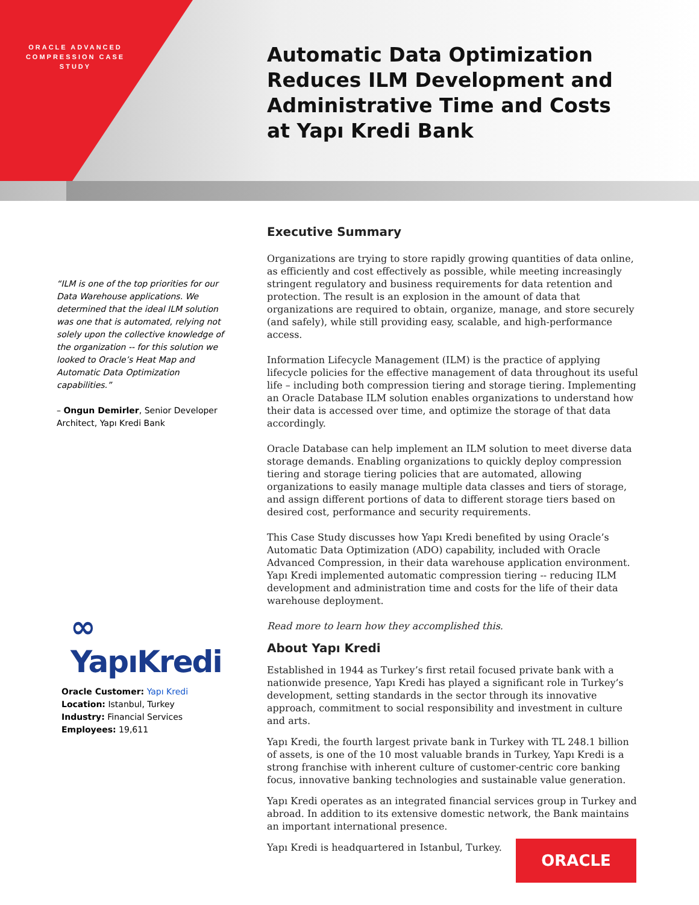ORACLE ADVANCED COMPRESSION CASE STUDY
Automatic Data Optimization Reduces ILM Development and Administrative Time and Costs at Yapı Kredi Bank
“ILM is one of the top priorities for our Data Warehouse applications. We determined that the ideal ILM solution was one that is automated, relying not solely upon the collective knowledge of the organization -- for this solution we looked to Oracle’s Heat Map and Automatic Data Optimization capabilities.”
– Ongun Demirler, Senior Developer Architect, Yapı Kredi Bank
∞ YapıKredi
Oracle Customer: Yapı Kredi
Location: Istanbul, Turkey
Industry: Financial Services
Employees: 19,611
Executive Summary
Organizations are trying to store rapidly growing quantities of data online, as efficiently and cost effectively as possible, while meeting increasingly stringent regulatory and business requirements for data retention and protection. The result is an explosion in the amount of data that organizations are required to obtain, organize, manage, and store securely (and safely), while still providing easy, scalable, and high-performance access.
Information Lifecycle Management (ILM) is the practice of applying lifecycle policies for the effective management of data throughout its useful life – including both compression tiering and storage tiering. Implementing an Oracle Database ILM solution enables organizations to understand how their data is accessed over time, and optimize the storage of that data accordingly.
Oracle Database can help implement an ILM solution to meet diverse data storage demands. Enabling organizations to quickly deploy compression tiering and storage tiering policies that are automated, allowing organizations to easily manage multiple data classes and tiers of storage, and assign different portions of data to different storage tiers based on desired cost, performance and security requirements.
This Case Study discusses how Yapı Kredi benefited by using Oracle’s Automatic Data Optimization (ADO) capability, included with Oracle Advanced Compression, in their data warehouse application environment. Yapı Kredi implemented automatic compression tiering -- reducing ILM development and administration time and costs for the life of their data warehouse deployment.
Read more to learn how they accomplished this.
About Yapı Kredi
Established in 1944 as Turkey’s first retail focused private bank with a nationwide presence, Yapı Kredi has played a significant role in Turkey’s development, setting standards in the sector through its innovative approach, commitment to social responsibility and investment in culture and arts.
Yapı Kredi, the fourth largest private bank in Turkey with TL 248.1 billion of assets, is one of the 10 most valuable brands in Turkey, Yapı Kredi is a strong franchise with inherent culture of customer-centric core banking focus, innovative banking technologies and sustainable value generation.
Yapı Kredi operates as an integrated financial services group in Turkey and abroad. In addition to its extensive domestic network, the Bank maintains an important international presence.
Yapı Kredi is headquartered in Istanbul, Turkey.
ORACLE